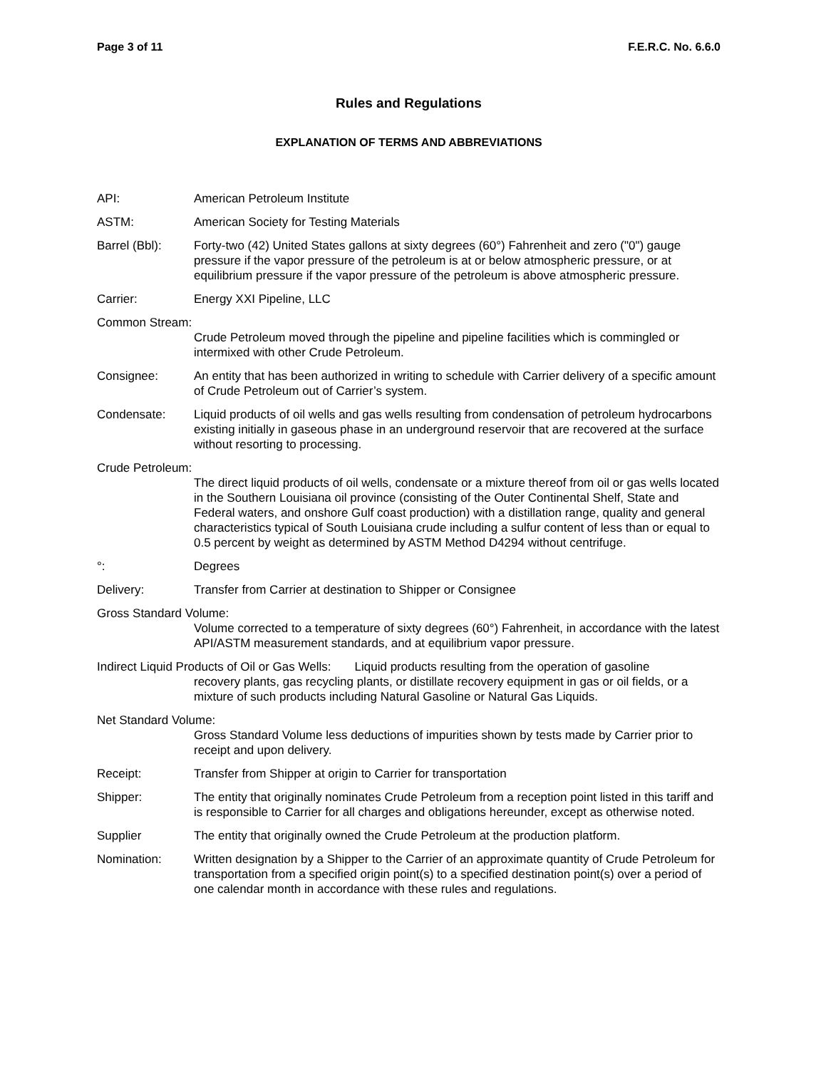Page 3 of 11 F.E.R.C. No. 6.6.0
Rules and Regulations
EXPLANATION OF TERMS AND ABBREVIATIONS
API: American Petroleum Institute
ASTM: American Society for Testing Materials
Barrel (Bbl): Forty-two (42) United States gallons at sixty degrees (60°) Fahrenheit and zero ("0") gauge pressure if the vapor pressure of the petroleum is at or below atmospheric pressure, or at equilibrium pressure if the vapor pressure of the petroleum is above atmospheric pressure.
Carrier: Energy XXI Pipeline, LLC
Common Stream:
Crude Petroleum moved through the pipeline and pipeline facilities which is commingled or intermixed with other Crude Petroleum.
Consignee: An entity that has been authorized in writing to schedule with Carrier delivery of a specific amount of Crude Petroleum out of Carrier’s system.
Condensate: Liquid products of oil wells and gas wells resulting from condensation of petroleum hydrocarbons existing initially in gaseous phase in an underground reservoir that are recovered at the surface without resorting to processing.
Crude Petroleum:
The direct liquid products of oil wells, condensate or a mixture thereof from oil or gas wells located in the Southern Louisiana oil province (consisting of the Outer Continental Shelf, State and Federal waters, and onshore Gulf coast production) with a distillation range, quality and general characteristics typical of South Louisiana crude including a sulfur content of less than or equal to 0.5 percent by weight as determined by ASTM Method D4294 without centrifuge.
°: Degrees
Delivery: Transfer from Carrier at destination to Shipper or Consignee
Gross Standard Volume:
Volume corrected to a temperature of sixty degrees (60°) Fahrenheit, in accordance with the latest API/ASTM measurement standards, and at equilibrium vapor pressure.
Indirect Liquid Products of Oil or Gas Wells: Liquid products resulting from the operation of gasoline
recovery plants, gas recycling plants, or distillate recovery equipment in gas or oil fields, or a mixture of such products including Natural Gasoline or Natural Gas Liquids.
Net Standard Volume:
Gross Standard Volume less deductions of impurities shown by tests made by Carrier prior to receipt and upon delivery.
Receipt: Transfer from Shipper at origin to Carrier for transportation
Shipper: The entity that originally nominates Crude Petroleum from a reception point listed in this tariff and is responsible to Carrier for all charges and obligations hereunder, except as otherwise noted.
Supplier The entity that originally owned the Crude Petroleum at the production platform.
Nomination: Written designation by a Shipper to the Carrier of an approximate quantity of Crude Petroleum for transportation from a specified origin point(s) to a specified destination point(s) over a period of one calendar month in accordance with these rules and regulations.